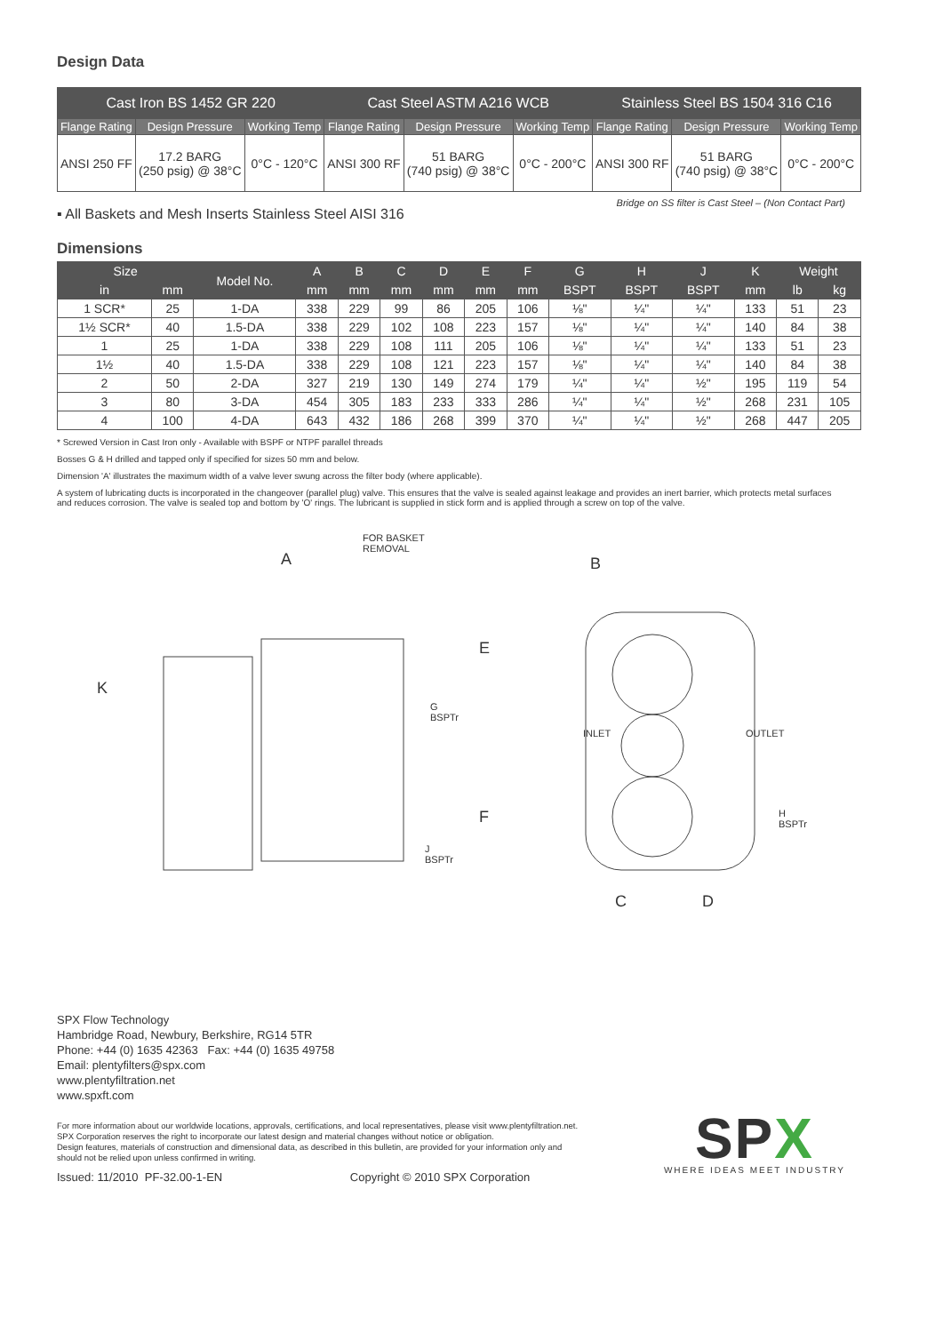Design Data
| Cast Iron BS 1452 GR 220 | | | Cast Steel ASTM A216 WCB | | | Stainless Steel BS 1504 316 C16 | | |
| --- | --- | --- | --- | --- | --- | --- | --- | --- |
| Flange Rating | Design Pressure | Working Temp | Flange Rating | Design Pressure | Working Temp | Flange Rating | Design Pressure | Working Temp |
| ANSI 250 FF | 17.2 BARG (250 psig) @ 38°C | 0°C - 120°C | ANSI 300 RF | 51 BARG (740 psig) @ 38°C | 0°C - 200°C | ANSI 300 RF | 51 BARG (740 psig) @ 38°C | 0°C - 200°C |
▪ All Baskets and Mesh Inserts Stainless Steel AISI 316 Bridge on SS filter is Cast Steel – (Non Contact Part)
Dimensions
| Size | | Model No. | A | B | C | D | E | F | G | H | J | K | Weight | |
| --- | --- | --- | --- | --- | --- | --- | --- | --- | --- | --- | --- | --- | --- | --- |
| in | mm | | mm | mm | mm | mm | mm | mm | BSPT | BSPT | BSPT | mm | lb | kg |
| 1 SCR* | 25 | 1-DA | 338 | 229 | 99 | 86 | 205 | 106 | ⅛" | ¼" | ¼" | 133 | 51 | 23 |
| 1½ SCR* | 40 | 1.5-DA | 338 | 229 | 102 | 108 | 223 | 157 | ⅛" | ¼" | ¼" | 140 | 84 | 38 |
| 1 | 25 | 1-DA | 338 | 229 | 108 | 111 | 205 | 106 | ⅛" | ¼" | ¼" | 133 | 51 | 23 |
| 1½ | 40 | 1.5-DA | 338 | 229 | 108 | 121 | 223 | 157 | ⅛" | ¼" | ¼" | 140 | 84 | 38 |
| 2 | 50 | 2-DA | 327 | 219 | 130 | 149 | 274 | 179 | ¼" | ¼" | ½" | 195 | 119 | 54 |
| 3 | 80 | 3-DA | 454 | 305 | 183 | 233 | 333 | 286 | ¼" | ¼" | ½" | 268 | 231 | 105 |
| 4 | 100 | 4-DA | 643 | 432 | 186 | 268 | 399 | 370 | ¼" | ¼" | ½" | 268 | 447 | 205 |
* Screwed Version in Cast Iron only - Available with BSPF or NTPF parallel threads
Bosses G & H drilled and tapped only if specified for sizes 50 mm and below.
Dimension 'A' illustrates the maximum width of a valve lever swung across the filter body (where applicable).
A system of lubricating ducts is incorporated in the changeover (parallel plug) valve. This ensures that the valve is sealed against leakage and provides an inert barrier, which protects metal surfaces and reduces corrosion. The valve is sealed top and bottom by 'O' rings. The lubricant is supplied in stick form and is applied through a screw on top of the valve.
FOR BASKET
REMOVAL
A B
K
E
F
G
BSPTr
J
BSPTr
INLET OUTLET
H
BSPTr
C D
SPX Flow Technology
Hambridge Road, Newbury, Berkshire, RG14 5TR
Phone: +44 (0) 1635 42363 Fax: +44 (0) 1635 49758
Email: plentyfilters@spx.com
www.plentyfiltration.net
www.spxft.com
For more information about our worldwide locations, approvals, certifications, and local representatives, please visit www.plentyfiltration.net.
SPX Corporation reserves the right to incorporate our latest design and material changes without notice or obligation.
Design features, materials of construction and dimensional data, as described in this bulletin, are provided for your information only and
should not be relied upon unless confirmed in writing.
Issued: 11/2010 PF-32.00-1-EN Copyright © 2010 SPX Corporation
SPX
WHERE IDEAS MEET INDUSTRY